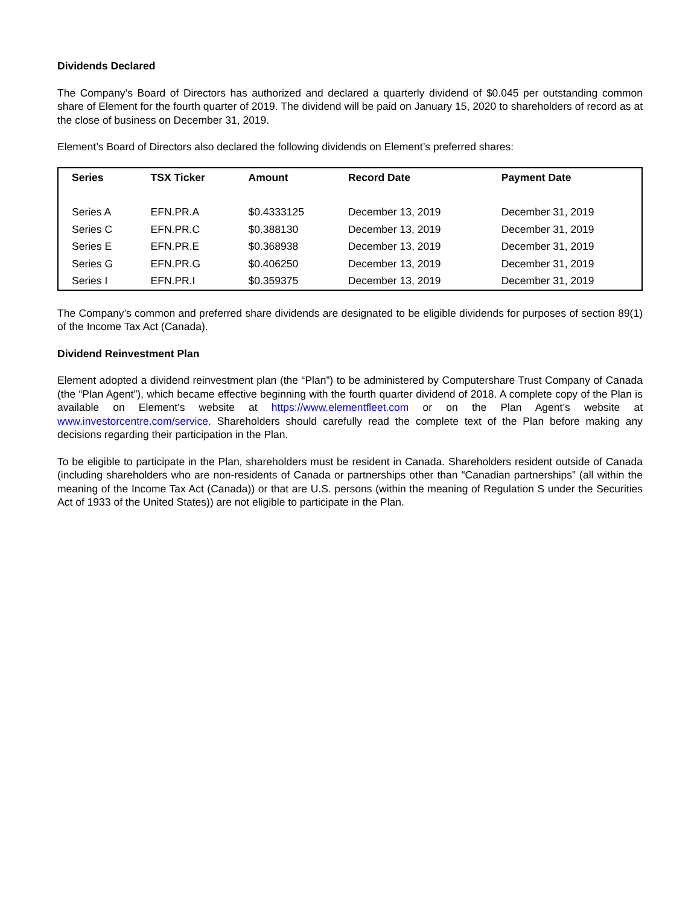Dividends Declared
The Company’s Board of Directors has authorized and declared a quarterly dividend of $0.045 per outstanding common share of Element for the fourth quarter of 2019. The dividend will be paid on January 15, 2020 to shareholders of record as at the close of business on December 31, 2019.
Element’s Board of Directors also declared the following dividends on Element’s preferred shares:
| Series | TSX Ticker | Amount | Record Date | Payment Date |
| --- | --- | --- | --- | --- |
| Series A | EFN.PR.A | $0.4333125 | December 13, 2019 | December 31, 2019 |
| Series C | EFN.PR.C | $0.388130 | December 13, 2019 | December 31, 2019 |
| Series E | EFN.PR.E | $0.368938 | December 13, 2019 | December 31, 2019 |
| Series G | EFN.PR.G | $0.406250 | December 13, 2019 | December 31, 2019 |
| Series I | EFN.PR.I | $0.359375 | December 13, 2019 | December 31, 2019 |
The Company’s common and preferred share dividends are designated to be eligible dividends for purposes of section 89(1) of the Income Tax Act (Canada).
Dividend Reinvestment Plan
Element adopted a dividend reinvestment plan (the “Plan”) to be administered by Computershare Trust Company of Canada (the “Plan Agent”), which became effective beginning with the fourth quarter dividend of 2018. A complete copy of the Plan is available on Element’s website at https://www.elementfleet.com or on the Plan Agent’s website at www.investorcentre.com/service. Shareholders should carefully read the complete text of the Plan before making any decisions regarding their participation in the Plan.
To be eligible to participate in the Plan, shareholders must be resident in Canada. Shareholders resident outside of Canada (including shareholders who are non-residents of Canada or partnerships other than “Canadian partnerships” (all within the meaning of the Income Tax Act (Canada)) or that are U.S. persons (within the meaning of Regulation S under the Securities Act of 1933 of the United States)) are not eligible to participate in the Plan.